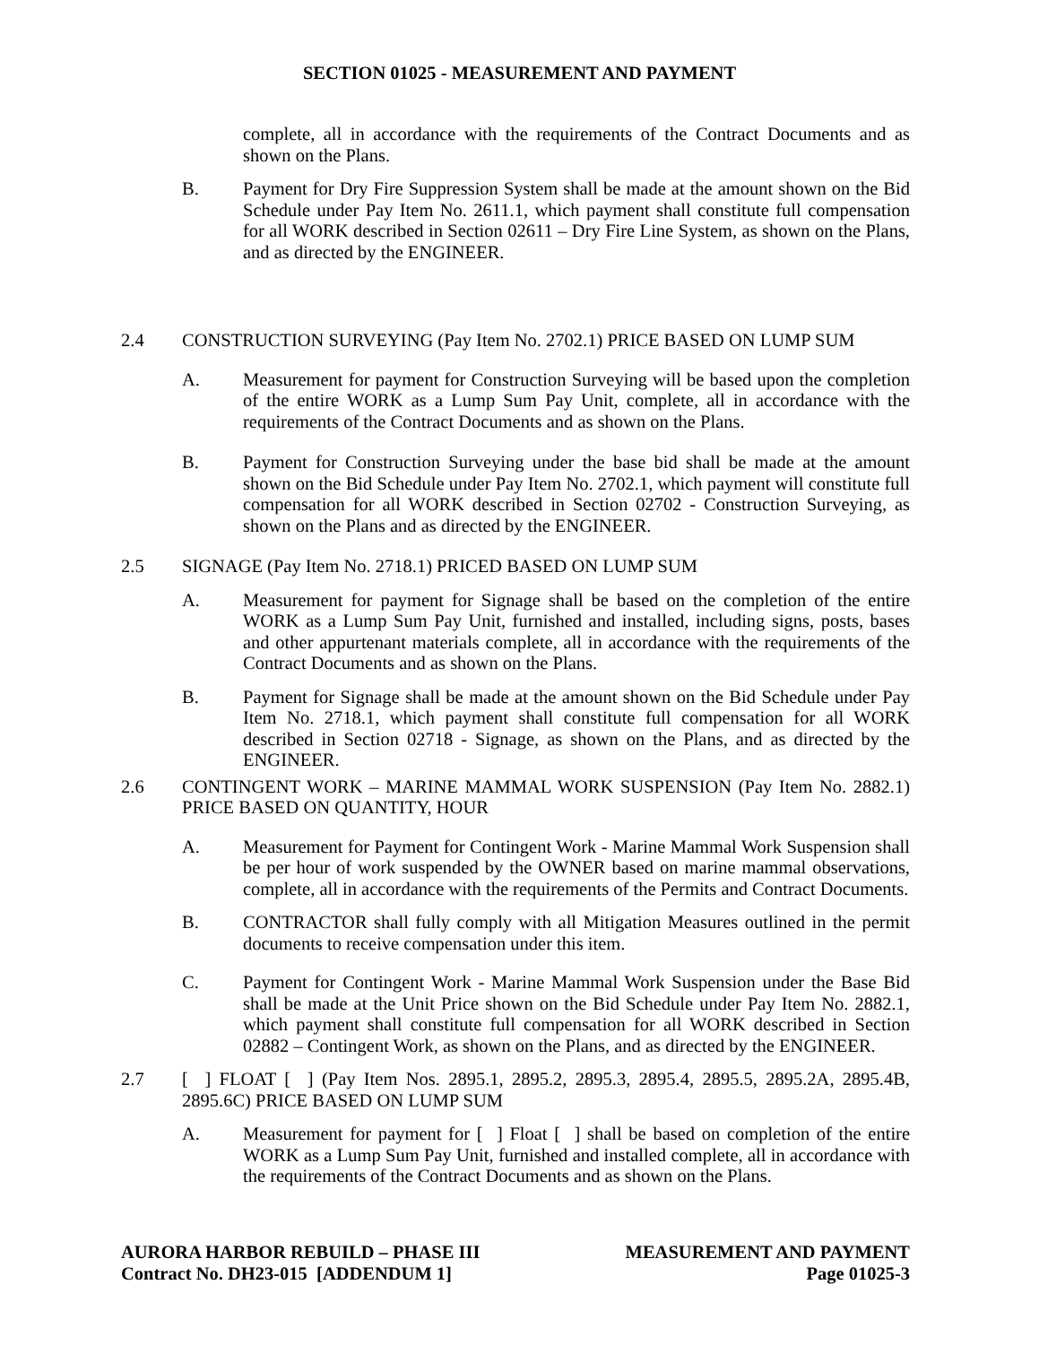SECTION 01025 - MEASUREMENT AND PAYMENT
complete, all in accordance with the requirements of the Contract Documents and as shown on the Plans.
B. Payment for Dry Fire Suppression System shall be made at the amount shown on the Bid Schedule under Pay Item No. 2611.1, which payment shall constitute full compensation for all WORK described in Section 02611 – Dry Fire Line System, as shown on the Plans, and as directed by the ENGINEER.
2.4 CONSTRUCTION SURVEYING (Pay Item No. 2702.1) PRICE BASED ON LUMP SUM
A. Measurement for payment for Construction Surveying will be based upon the completion of the entire WORK as a Lump Sum Pay Unit, complete, all in accordance with the requirements of the Contract Documents and as shown on the Plans.
B. Payment for Construction Surveying under the base bid shall be made at the amount shown on the Bid Schedule under Pay Item No. 2702.1, which payment will constitute full compensation for all WORK described in Section 02702 - Construction Surveying, as shown on the Plans and as directed by the ENGINEER.
2.5 SIGNAGE (Pay Item No. 2718.1) PRICED BASED ON LUMP SUM
A. Measurement for payment for Signage shall be based on the completion of the entire WORK as a Lump Sum Pay Unit, furnished and installed, including signs, posts, bases and other appurtenant materials complete, all in accordance with the requirements of the Contract Documents and as shown on the Plans.
B. Payment for Signage shall be made at the amount shown on the Bid Schedule under Pay Item No. 2718.1, which payment shall constitute full compensation for all WORK described in Section 02718 - Signage, as shown on the Plans, and as directed by the ENGINEER.
2.6 CONTINGENT WORK – MARINE MAMMAL WORK SUSPENSION (Pay Item No. 2882.1) PRICE BASED ON QUANTITY, HOUR
A. Measurement for Payment for Contingent Work - Marine Mammal Work Suspension shall be per hour of work suspended by the OWNER based on marine mammal observations, complete, all in accordance with the requirements of the Permits and Contract Documents.
B. CONTRACTOR shall fully comply with all Mitigation Measures outlined in the permit documents to receive compensation under this item.
C. Payment for Contingent Work - Marine Mammal Work Suspension under the Base Bid shall be made at the Unit Price shown on the Bid Schedule under Pay Item No. 2882.1, which payment shall constitute full compensation for all WORK described in Section 02882 – Contingent Work, as shown on the Plans, and as directed by the ENGINEER.
2.7 [ ] FLOAT [ ] (Pay Item Nos. 2895.1, 2895.2, 2895.3, 2895.4, 2895.5, 2895.2A, 2895.4B, 2895.6C) PRICE BASED ON LUMP SUM
A. Measurement for payment for [ ] Float [ ] shall be based on completion of the entire WORK as a Lump Sum Pay Unit, furnished and installed complete, all in accordance with the requirements of the Contract Documents and as shown on the Plans.
AURORA HARBOR REBUILD – PHASE III
Contract No. DH23-015 [ADDENDUM 1]
MEASUREMENT AND PAYMENT
Page 01025-3